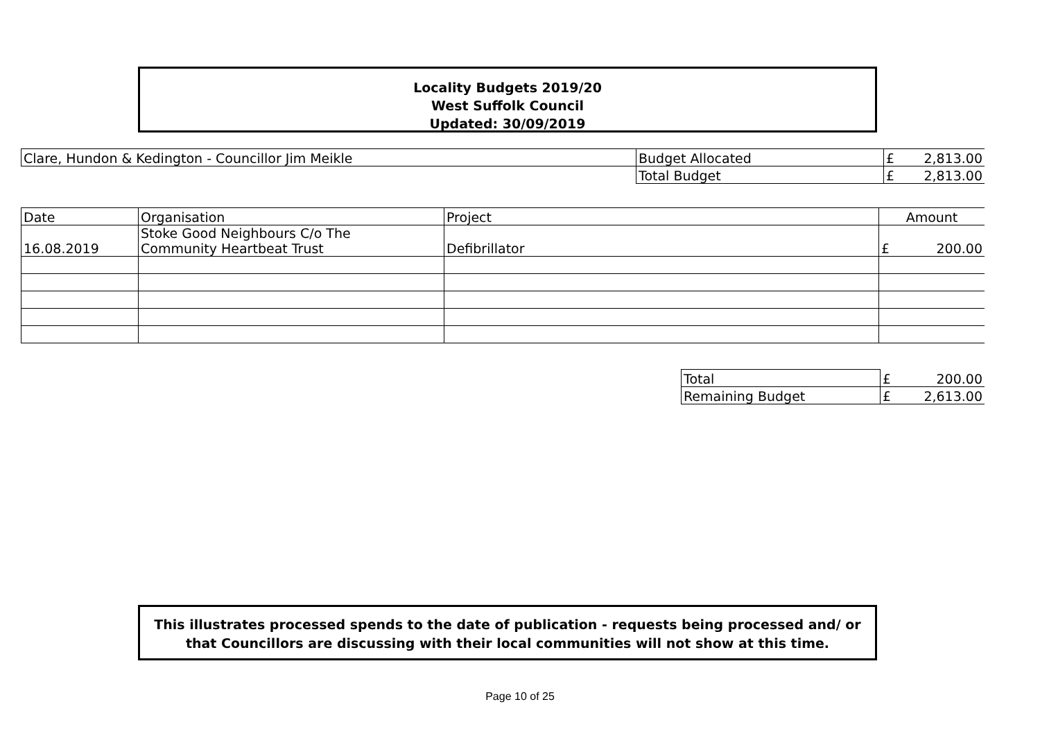Locality Budgets 2019/20
West Suffolk Council
Updated: 30/09/2019
| Clare, Hundon & Kedington - Councillor Jim Meikle | Budget Allocated | £ | 2,813.00 |
| | Total Budget | £ | 2,813.00 |
| Date | Organisation | Project | Amount | |
| 16.08.2019 | Stoke Good Neighbours C/o The Community Heartbeat Trust | Defibrillator | £ | 200.00 |
| Total | £ | 200.00 |
| Remaining Budget | £ | 2,613.00 |
This illustrates processed spends to the date of publication - requests being processed and/ or that Councillors are discussing with their local communities will not show at this time.
Page 10 of 25